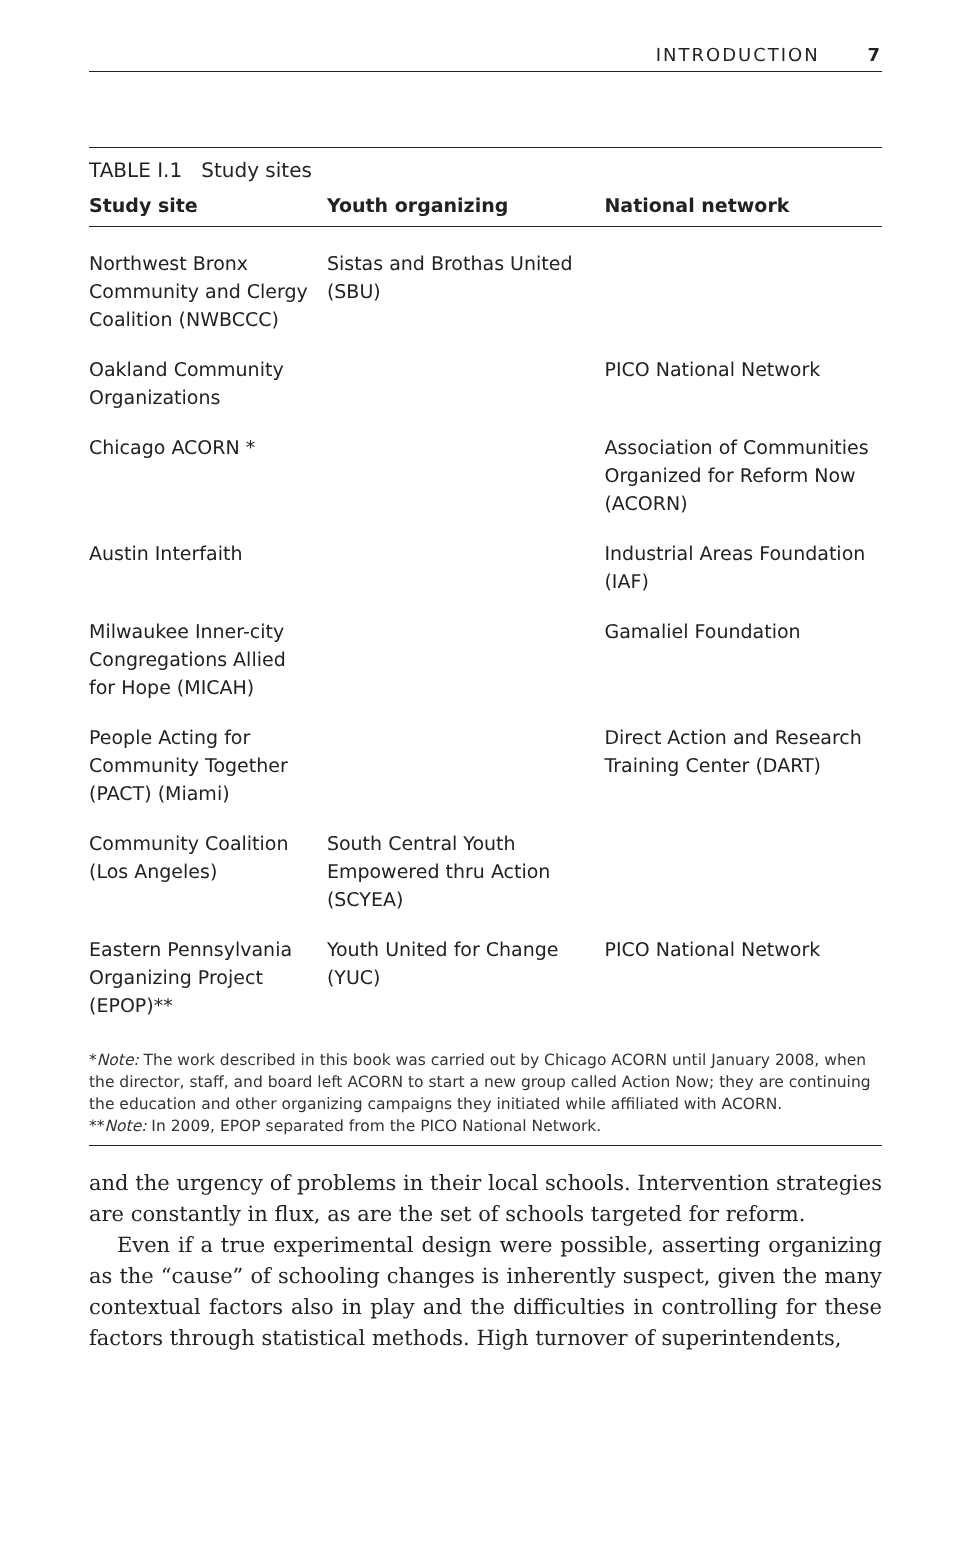INTRODUCTION 7
TABLE I.1 Study sites
| Study site | Youth organizing | National network |
| --- | --- | --- |
| Northwest Bronx Community and Clergy Coalition (NWBCCC) | Sistas and Brothas United (SBU) | |
| Oakland Community Organizations | | PICO National Network |
| Chicago ACORN * | | Association of Communities Organized for Reform Now (ACORN) |
| Austin Interfaith | | Industrial Areas Foundation (IAF) |
| Milwaukee Inner-city Congregations Allied for Hope (MICAH) | | Gamaliel Foundation |
| People Acting for Community Together (PACT) (Miami) | | Direct Action and Research Training Center (DART) |
| Community Coalition (Los Angeles) | South Central Youth Empowered thru Action (SCYEA) | |
| Eastern Pennsylvania Organizing Project (EPOP)** | Youth United for Change (YUC) | PICO National Network |
*Note: The work described in this book was carried out by Chicago ACORN until January 2008, when the director, staff, and board left ACORN to start a new group called Action Now; they are continuing the education and other organizing campaigns they initiated while affiliated with ACORN.
**Note: In 2009, EPOP separated from the PICO National Network.
and the urgency of problems in their local schools. Intervention strategies are constantly in flux, as are the set of schools targeted for reform.
Even if a true experimental design were possible, asserting organizing as the “cause” of schooling changes is inherently suspect, given the many contextual factors also in play and the difficulties in controlling for these factors through statistical methods. High turnover of superintendents,